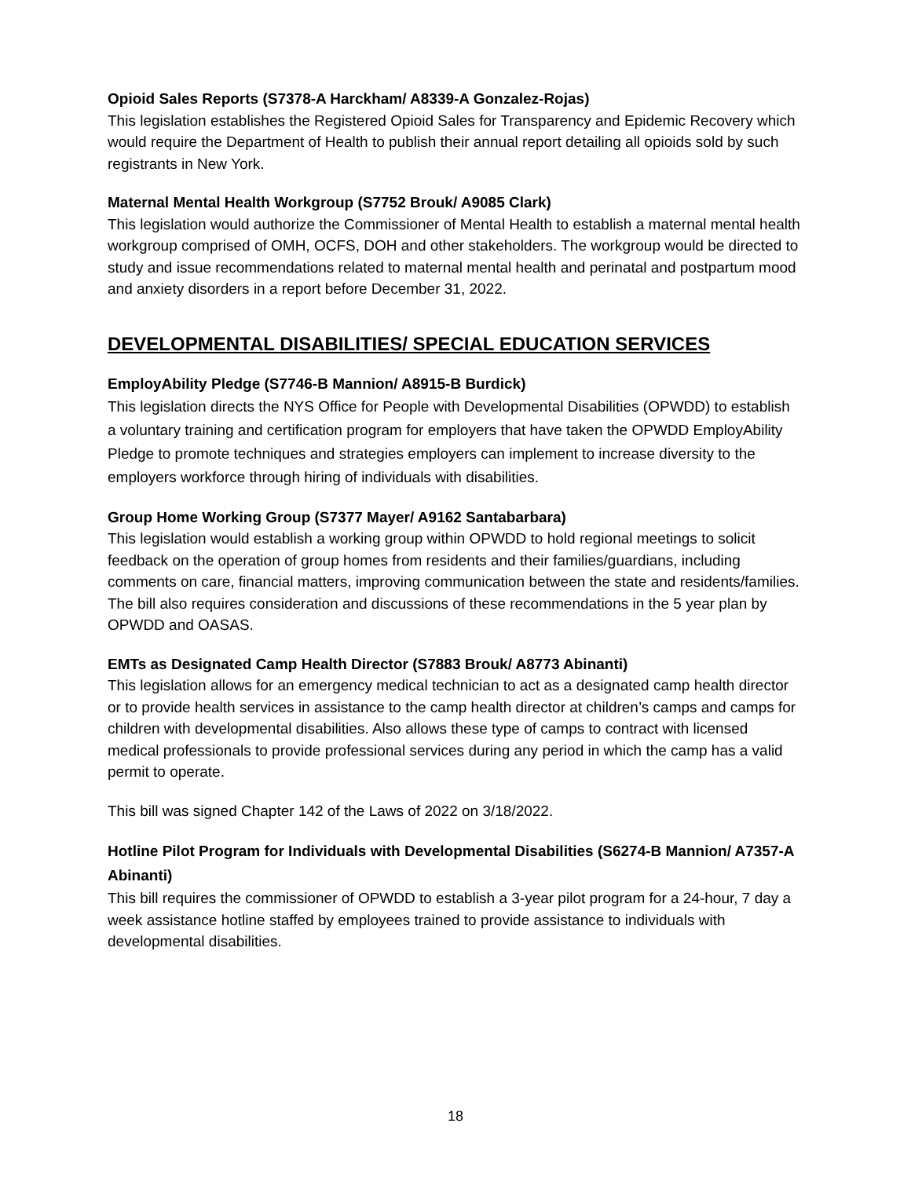Opioid Sales Reports (S7378-A Harckham/ A8339-A Gonzalez-Rojas)
This legislation establishes the Registered Opioid Sales for Transparency and Epidemic Recovery which would require the Department of Health to publish their annual report detailing all opioids sold by such registrants in New York.
Maternal Mental Health Workgroup (S7752 Brouk/ A9085 Clark)
This legislation would authorize the Commissioner of Mental Health to establish a maternal mental health workgroup comprised of OMH, OCFS, DOH and other stakeholders. The workgroup would be directed to study and issue recommendations related to maternal mental health and perinatal and postpartum mood and anxiety disorders in a report before December 31, 2022.
DEVELOPMENTAL DISABILITIES/ SPECIAL EDUCATION SERVICES
EmployAbility Pledge (S7746-B Mannion/ A8915-B Burdick)
This legislation directs the NYS Office for People with Developmental Disabilities (OPWDD) to establish a voluntary training and certification program for employers that have taken the OPWDD EmployAbility Pledge to promote techniques and strategies employers can implement to increase diversity to the employers workforce through hiring of individuals with disabilities.
Group Home Working Group (S7377 Mayer/ A9162 Santabarbara)
This legislation would establish a working group within OPWDD to hold regional meetings to solicit feedback on the operation of group homes from residents and their families/guardians, including comments on care, financial matters, improving communication between the state and residents/families. The bill also requires consideration and discussions of these recommendations in the 5 year plan by OPWDD and OASAS.
EMTs as Designated Camp Health Director (S7883 Brouk/ A8773 Abinanti)
This legislation allows for an emergency medical technician to act as a designated camp health director or to provide health services in assistance to the camp health director at children’s camps and camps for children with developmental disabilities. Also allows these type of camps to contract with licensed medical professionals to provide professional services during any period in which the camp has a valid permit to operate.
This bill was signed Chapter 142 of the Laws of 2022 on 3/18/2022.
Hotline Pilot Program for Individuals with Developmental Disabilities (S6274-B Mannion/ A7357-A Abinanti)
This bill requires the commissioner of OPWDD to establish a 3-year pilot program for a 24-hour, 7 day a week assistance hotline staffed by employees trained to provide assistance to individuals with developmental disabilities.
18